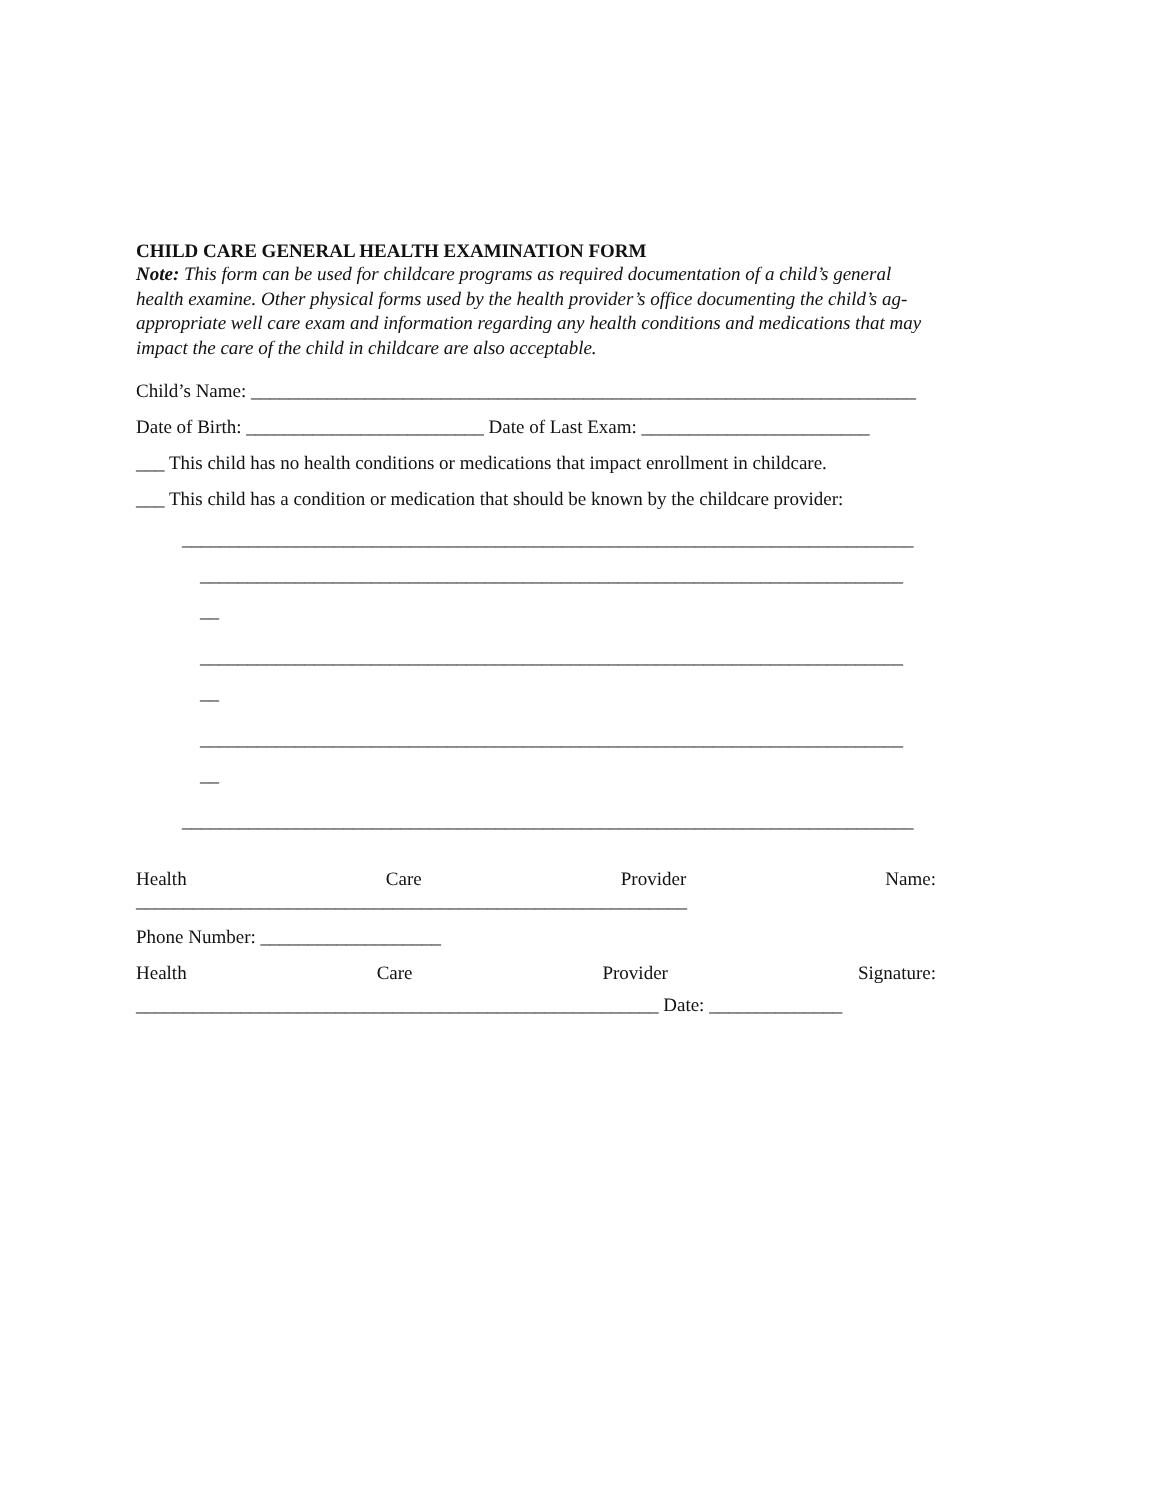CHILD CARE GENERAL HEALTH EXAMINATION FORM
Note: This form can be used for childcare programs as required documentation of a child’s general health examine. Other physical forms used by the health provider’s office documenting the child’s ag- appropriate well care exam and information regarding any health conditions and medications that may impact the care of the child in childcare are also acceptable.
Child’s Name: ______________________________________________________________________
Date of Birth: _________________________ Date of Last Exam: ________________________
___ This child has no health conditions or medications that impact enrollment in childcare.
___ This child has a condition or medication that should be known by the childcare provider:
_____________________________________________________________________________
__________________________________________________________________________
__
__________________________________________________________________________
__
__________________________________________________________________________
__
_____________________________________________________________________________
Health Care Provider Name:
__________________________________________________________
Phone Number: ___________________
Health Care Provider Signature:
_______________________________________________________ Date: ______________